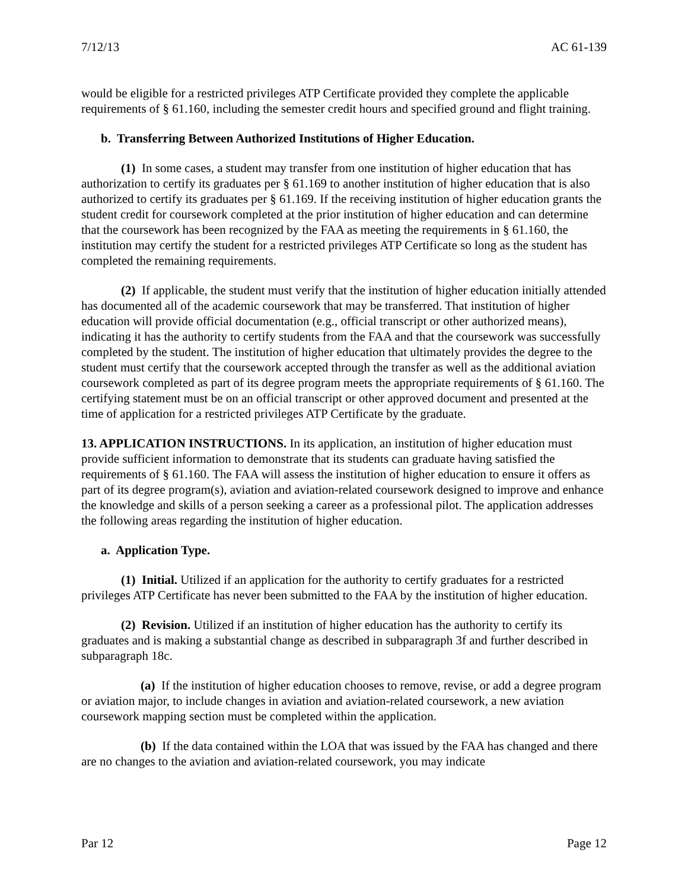7/12/13 AC 61-139
would be eligible for a restricted privileges ATP Certificate provided they complete the applicable requirements of § 61.160, including the semester credit hours and specified ground and flight training.
b. Transferring Between Authorized Institutions of Higher Education.
(1) In some cases, a student may transfer from one institution of higher education that has authorization to certify its graduates per § 61.169 to another institution of higher education that is also authorized to certify its graduates per § 61.169. If the receiving institution of higher education grants the student credit for coursework completed at the prior institution of higher education and can determine that the coursework has been recognized by the FAA as meeting the requirements in § 61.160, the institution may certify the student for a restricted privileges ATP Certificate so long as the student has completed the remaining requirements.
(2) If applicable, the student must verify that the institution of higher education initially attended has documented all of the academic coursework that may be transferred. That institution of higher education will provide official documentation (e.g., official transcript or other authorized means), indicating it has the authority to certify students from the FAA and that the coursework was successfully completed by the student. The institution of higher education that ultimately provides the degree to the student must certify that the coursework accepted through the transfer as well as the additional aviation coursework completed as part of its degree program meets the appropriate requirements of § 61.160. The certifying statement must be on an official transcript or other approved document and presented at the time of application for a restricted privileges ATP Certificate by the graduate.
13. APPLICATION INSTRUCTIONS. In its application, an institution of higher education must provide sufficient information to demonstrate that its students can graduate having satisfied the requirements of § 61.160. The FAA will assess the institution of higher education to ensure it offers as part of its degree program(s), aviation and aviation-related coursework designed to improve and enhance the knowledge and skills of a person seeking a career as a professional pilot. The application addresses the following areas regarding the institution of higher education.
a. Application Type.
(1) Initial. Utilized if an application for the authority to certify graduates for a restricted privileges ATP Certificate has never been submitted to the FAA by the institution of higher education.
(2) Revision. Utilized if an institution of higher education has the authority to certify its graduates and is making a substantial change as described in subparagraph 3f and further described in subparagraph 18c.
(a) If the institution of higher education chooses to remove, revise, or add a degree program or aviation major, to include changes in aviation and aviation-related coursework, a new aviation coursework mapping section must be completed within the application.
(b) If the data contained within the LOA that was issued by the FAA has changed and there are no changes to the aviation and aviation-related coursework, you may indicate
Par 12 Page 12